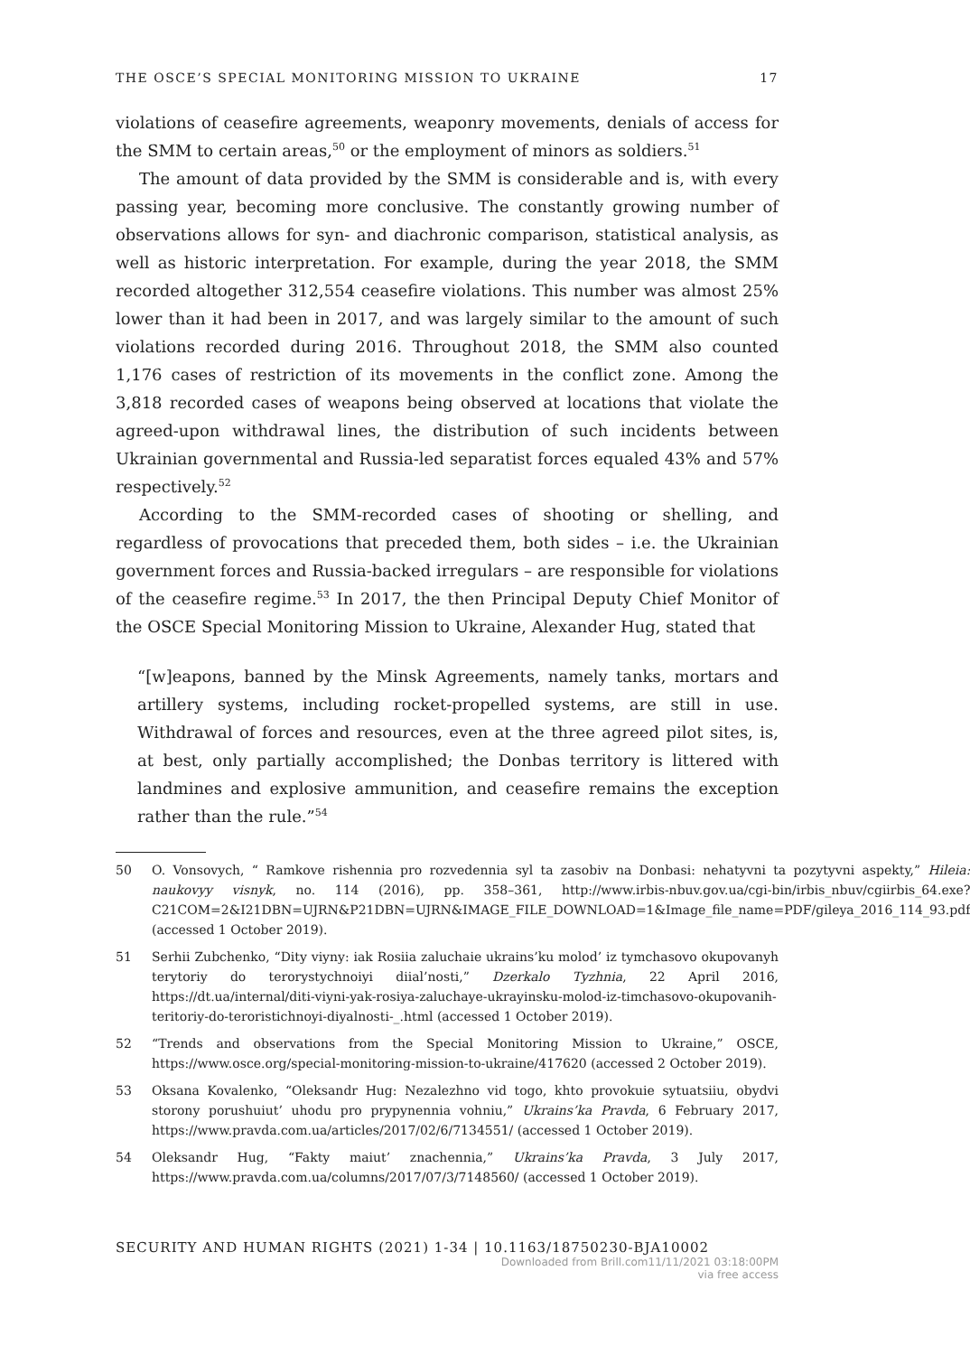THE OSCE’S SPECIAL MONITORING MISSION TO UKRAINE 17
violations of ceasefire agreements, weaponry movements, denials of access for the SMM to certain areas,<sup>50</sup> or the employment of minors as soldiers.<sup>51</sup>
The amount of data provided by the SMM is considerable and is, with every passing year, becoming more conclusive. The constantly growing number of observations allows for syn- and diachronic comparison, statistical analysis, as well as historic interpretation. For example, during the year 2018, the SMM recorded altogether 312,554 ceasefire violations. This number was almost 25% lower than it had been in 2017, and was largely similar to the amount of such violations recorded during 2016. Throughout 2018, the SMM also counted 1,176 cases of restriction of its movements in the conflict zone. Among the 3,818 recorded cases of weapons being observed at locations that violate the agreed-upon withdrawal lines, the distribution of such incidents between Ukrainian governmental and Russia-led separatist forces equaled 43% and 57% respectively.<sup>52</sup>
According to the SMM-recorded cases of shooting or shelling, and regardless of provocations that preceded them, both sides – i.e. the Ukrainian government forces and Russia-backed irregulars – are responsible for violations of the ceasefire regime.<sup>53</sup> In 2017, the then Principal Deputy Chief Monitor of the OSCE Special Monitoring Mission to Ukraine, Alexander Hug, stated that
“[w]eapons, banned by the Minsk Agreements, namely tanks, mortars and artillery systems, including rocket-propelled systems, are still in use. Withdrawal of forces and resources, even at the three agreed pilot sites, is, at best, only partially accomplished; the Donbas territory is littered with landmines and explosive ammunition, and ceasefire remains the exception rather than the rule.”<sup>54</sup>
50 O. Vonsovych, “ Ramkove rishennia pro rozvedennia syl ta zasobiv na Donbasi: nehatyvni ta pozytyvni aspekty,” Hileia: naukovyy visnyk, no. 114 (2016), pp. 358–361, http://www.irbis-nbuv.gov.ua/cgi-bin/irbis_nbuv/cgiirbis_64.exe?C21COM=2&I21DBN=UJRN&P21DBN=UJRN&IMAGE_FILE_DOWNLOAD=1&Image_file_name=PDF/gileya_2016_114_93.pdf (accessed 1 October 2019).
51 Serhii Zubchenko, “Dity viyny: iak Rosiia zaluchaie ukrains’ku molod’ iz tymchasovo okupovanyh terytoriy do terorystychnoiyi diial’nosti,” Dzerkalo Tyzhnia, 22 April 2016, https://dt.ua/internal/diti-viyni-yak-rosiya-zaluchaye-ukrayinsku-molod-iz-timchasovo-okupovanih-teritoriy-do-teroristichnoyi-diyalnosti-_.html (accessed 1 October 2019).
52 “Trends and observations from the Special Monitoring Mission to Ukraine,” OSCE, https://www.osce.org/special-monitoring-mission-to-ukraine/417620 (accessed 2 October 2019).
53 Oksana Kovalenko, “Oleksandr Hug: Nezalezhno vid togo, khto provokuie sytuatsiiu, obydvi storony porushuiut’ uhodu pro prypynennia vohniu,” Ukrains’ka Pravda, 6 February 2017, https://www.pravda.com.ua/articles/2017/02/6/7134551/ (accessed 1 October 2019).
54 Oleksandr Hug, “Fakty maiut’ znachennia,” Ukrains’ka Pravda, 3 July 2017, https://www.pravda.com.ua/columns/2017/07/3/7148560/ (accessed 1 October 2019).
SECURITY AND HUMAN RIGHTS (2021) 1-34 | 10.1163/18750230-BJA10002
Downloaded from Brill.com11/11/2021 03:18:00PM
via free access